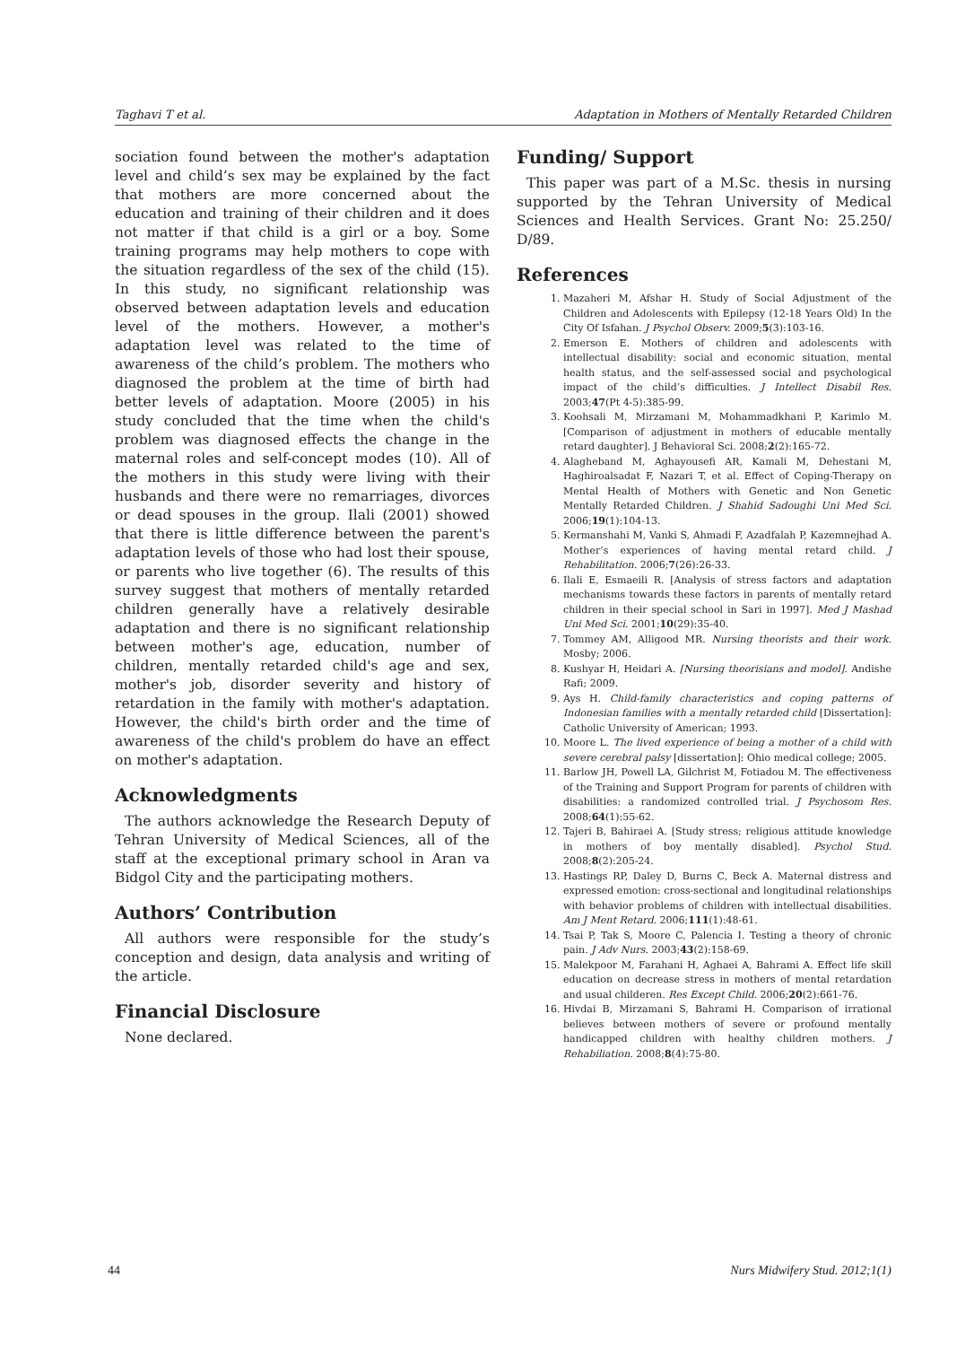Taghavi T et al. Adaptation in Mothers of Mentally Retarded Children
sociation found between the mother's adaptation level and child’s sex may be explained by the fact that mothers are more concerned about the education and training of their children and it does not matter if that child is a girl or a boy. Some training programs may help mothers to cope with the situation regardless of the sex of the child (15). In this study, no significant relationship was observed between adaptation levels and education level of the mothers. However, a mother's adaptation level was related to the time of awareness of the child’s problem. The mothers who diagnosed the problem at the time of birth had better levels of adaptation. Moore (2005) in his study concluded that the time when the child's problem was diagnosed effects the change in the maternal roles and self-concept modes (10). All of the mothers in this study were living with their husbands and there were no remarriages, divorces or dead spouses in the group. Ilali (2001) showed that there is little difference between the parent's adaptation levels of those who had lost their spouse, or parents who live together (6). The results of this survey suggest that mothers of mentally retarded children generally have a relatively desirable adaptation and there is no significant relationship between mother's age, education, number of children, mentally retarded child's age and sex, mother's job, disorder severity and history of retardation in the family with mother's adaptation. However, the child's birth order and the time of awareness of the child's problem do have an effect on mother's adaptation.
Acknowledgments
The authors acknowledge the Research Deputy of Tehran University of Medical Sciences, all of the staff at the exceptional primary school in Aran va Bidgol City and the participating mothers.
Authors’ Contribution
All authors were responsible for the study’s conception and design, data analysis and writing of the article.
Financial Disclosure
None declared.
Funding/ Support
This paper was part of a M.Sc. thesis in nursing supported by the Tehran University of Medical Sciences and Health Services. Grant No: 25.250/ D/89.
References
1. Mazaheri M, Afshar H. Study of Social Adjustment of the Children and Adolescents with Epilepsy (12-18 Years Old) In the City Of Isfahan. J Psychol Observ. 2009;5(3):103-16.
2. Emerson E. Mothers of children and adolescents with intellectual disability: social and economic situation, mental health status, and the self-assessed social and psychological impact of the child’s difficulties. J Intellect Disabil Res. 2003;47(Pt 4-5):385-99.
3. Koohsali M, Mirzamani M, Mohammadkhani P, Karimlo M. [Comparison of adjustment in mothers of educable mentally retard daughter]. J Behavioral Sci. 2008;2(2):165-72.
4. Alagheband M, Aghayousefi AR, Kamali M, Dehestani M, Haghiroalsadat F, Nazari T, et al. Effect of Coping-Therapy on Mental Health of Mothers with Genetic and Non Genetic Mentally Retarded Children. J Shahid Sadoughi Uni Med Sci. 2006;19(1):104-13.
5. Kermanshahi M, Vanki S, Ahmadi F, Azadfalah P, Kazemnejhad A. Mother’s experiences of having mental retard child. J Rehabilitation. 2006;7(26):26-33.
6. Ilali E, Esmaeili R. [Analysis of stress factors and adaptation mechanisms towards these factors in parents of mentally retard children in their special school in Sari in 1997]. Med J Mashad Uni Med Sci. 2001;10(29):35-40.
7. Tommey AM, Alligood MR. Nursing theorists and their work. Mosby; 2006.
8. Kushyar H, Heidari A. [Nursing theorisians and model]. Andishe Rafi; 2009.
9. Ays H. Child-family characteristics and coping patterns of Indonesian families with a mentally retarded child [Dissertation]: Catholic University of American; 1993.
10. Moore L. The lived experience of being a mother of a child with severe cerebral palsy [dissertation]: Ohio medical college; 2005.
11. Barlow JH, Powell LA, Gilchrist M, Fotiadou M. The effectiveness of the Training and Support Program for parents of children with disabilities: a randomized controlled trial. J Psychosom Res. 2008;64(1):55-62.
12. Tajeri B, Bahiraei A. [Study stress; religious attitude knowledge in mothers of boy mentally disabled]. Psychol Stud. 2008;8(2):205-24.
13. Hastings RP, Daley D, Burns C, Beck A. Maternal distress and expressed emotion: cross-sectional and longitudinal relationships with behavior problems of children with intellectual disabilities. Am J Ment Retard. 2006;111(1):48-61.
14. Tsai P, Tak S, Moore C, Palencia I. Testing a theory of chronic pain. J Adv Nurs. 2003;43(2):158-69.
15. Malekpoor M, Farahani H, Aghaei A, Bahrami A. Effect life skill education on decrease stress in mothers of mental retardation and usual childeren. Res Except Child. 2006;20(2):661-76.
16. Hivdai B, Mirzamani S, Bahrami H. Comparison of irrational believes between mothers of severe or profound mentally handicapped children with healthy children mothers. J Rehabiliation. 2008;8(4):75-80.
44 Nurs Midwifery Stud. 2012;1(1)